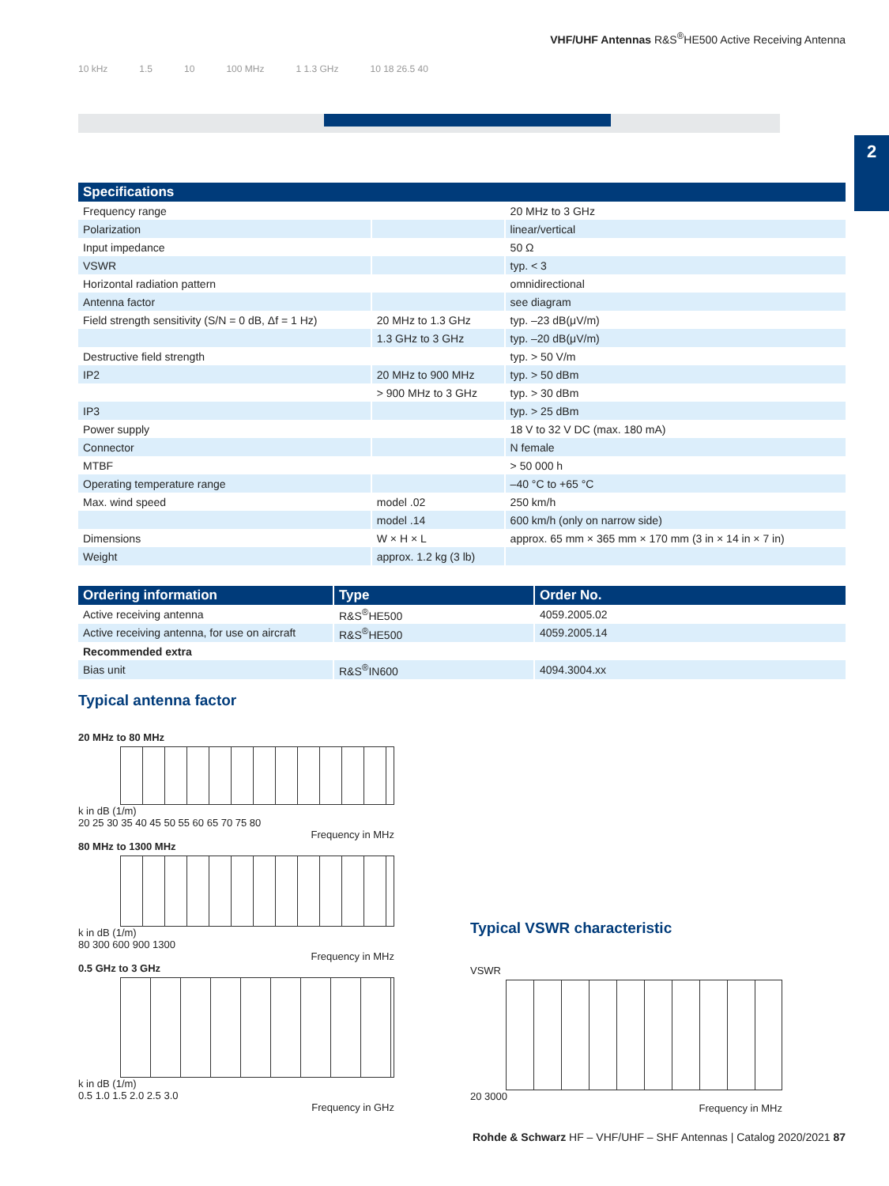VHF/UHF Antennas R&S<sup>®</sup>HE500 Active Receiving Antenna
2
10 kHz 1.5 10 100 MHz 1 1.3 GHz 10 18 26.5 40
| Specifications | | |
| --- | --- | --- |
| Frequency range | | 20 MHz to 3 GHz |
| Polarization | | linear/vertical |
| Input impedance | | 50 Ω |
| VSWR | | typ. < 3 |
| Horizontal radiation pattern | | omnidirectional |
| Antenna factor | | see diagram |
| Field strength sensitivity (S/N = 0 dB, Δf = 1 Hz) | 20 MHz to 1.3 GHz | typ. –23 dB(μV/m) |
| | 1.3 GHz to 3 GHz | typ. –20 dB(μV/m) |
| Destructive field strength | | typ. > 50 V/m |
| IP2 | 20 MHz to 900 MHz | typ. > 50 dBm |
| | > 900 MHz to 3 GHz | typ. > 30 dBm |
| IP3 | | typ. > 25 dBm |
| Power supply | | 18 V to 32 V DC (max. 180 mA) |
| Connector | | N female |
| MTBF | | > 50 000 h |
| Operating temperature range | | –40 °C to +65 °C |
| Max. wind speed | model .02 | 250 km/h |
| | model .14 | 600 km/h (only on narrow side) |
| Dimensions | W × H × L | approx. 65 mm × 365 mm × 170 mm (3 in × 14 in × 7 in) |
| Weight | approx. 1.2 kg (3 lb) | |
| Ordering information | Type | Order No. |
| --- | --- | --- |
| Active receiving antenna | R&S<sup>®</sup>HE500 | 4059.2005.02 |
| Active receiving antenna, for use on aircraft | R&S<sup>®</sup>HE500 | 4059.2005.14 |
| Recommended extra | | |
| Bias unit | R&S<sup>®</sup>IN600 | 4094.3004.xx |
Typical antenna factor
20 MHz to 80 MHz
k in dB (1/m)
20 25 30 35 40 45 50 55 60 65 70 75 80
Frequency in MHz
80 MHz to 1300 MHz
k in dB (1/m)
80 300 600 900 1300
Frequency in MHz
0.5 GHz to 3 GHz
k in dB (1/m)
0.5 1.0 1.5 2.0 2.5 3.0
Frequency in GHz
Typical VSWR characteristic
VSWR
20 3000
Frequency in MHz
Rohde & Schwarz HF – VHF/UHF – SHF Antennas | Catalog 2020/2021 87